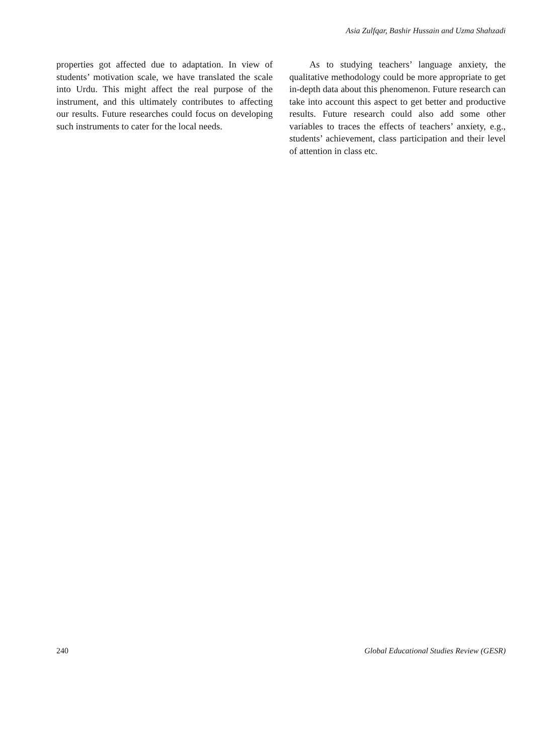Asia Zulfqar, Bashir Hussain and Uzma Shahzadi
properties got affected due to adaptation. In view of students’ motivation scale, we have translated the scale into Urdu. This might affect the real purpose of the instrument, and this ultimately contributes to affecting our results. Future researches could focus on developing such instruments to cater for the local needs.
As to studying teachers’ language anxiety, the qualitative methodology could be more appropriate to get in-depth data about this phenomenon. Future research can take into account this aspect to get better and productive results. Future research could also add some other variables to traces the effects of teachers’ anxiety, e.g., students’ achievement, class participation and their level of attention in class etc.
240 Global Educational Studies Review (GESR)